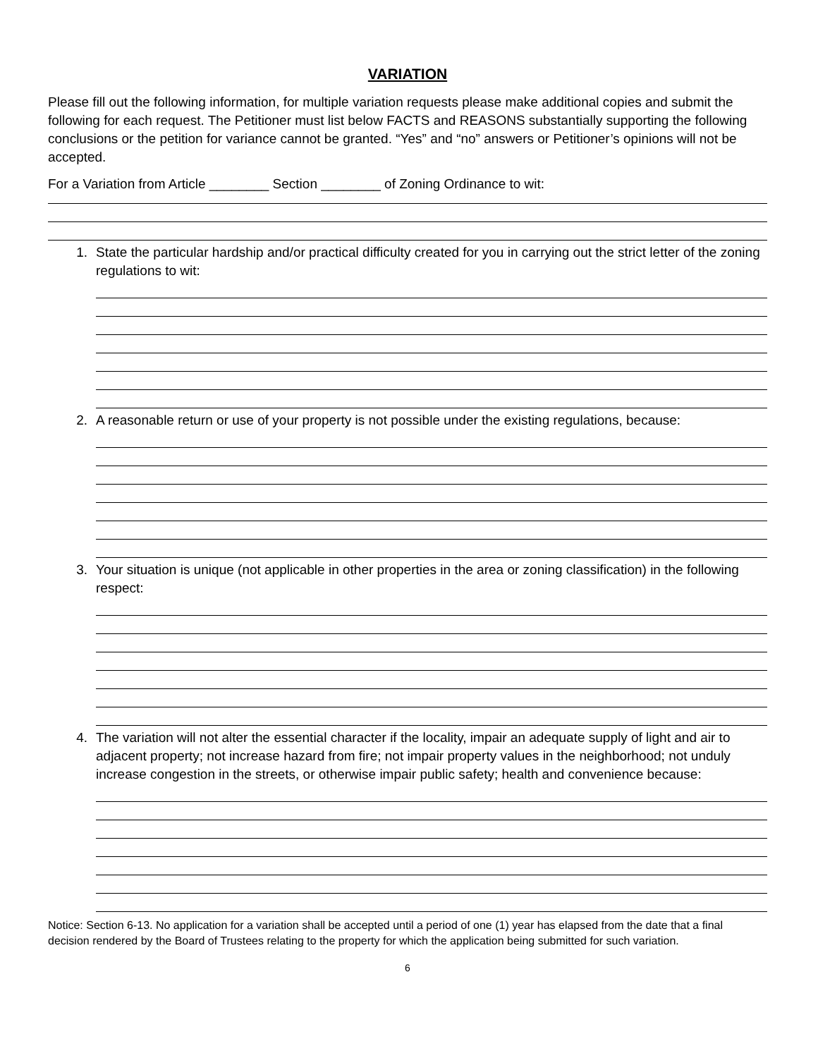VARIATION
Please fill out the following information, for multiple variation requests please make additional copies and submit the following for each request. The Petitioner must list below FACTS and REASONS substantially supporting the following conclusions or the petition for variance cannot be granted. “Yes” and “no” answers or Petitioner’s opinions will not be accepted.
For a Variation from Article ________ Section ________ of Zoning Ordinance to wit:
1. State the particular hardship and/or practical difficulty created for you in carrying out the strict letter of the zoning regulations to wit:
2. A reasonable return or use of your property is not possible under the existing regulations, because:
3. Your situation is unique (not applicable in other properties in the area or zoning classification) in the following respect:
4. The variation will not alter the essential character if the locality, impair an adequate supply of light and air to adjacent property; not increase hazard from fire; not impair property values in the neighborhood; not unduly increase congestion in the streets, or otherwise impair public safety; health and convenience because:
Notice: Section 6-13. No application for a variation shall be accepted until a period of one (1) year has elapsed from the date that a final decision rendered by the Board of Trustees relating to the property for which the application being submitted for such variation.
6